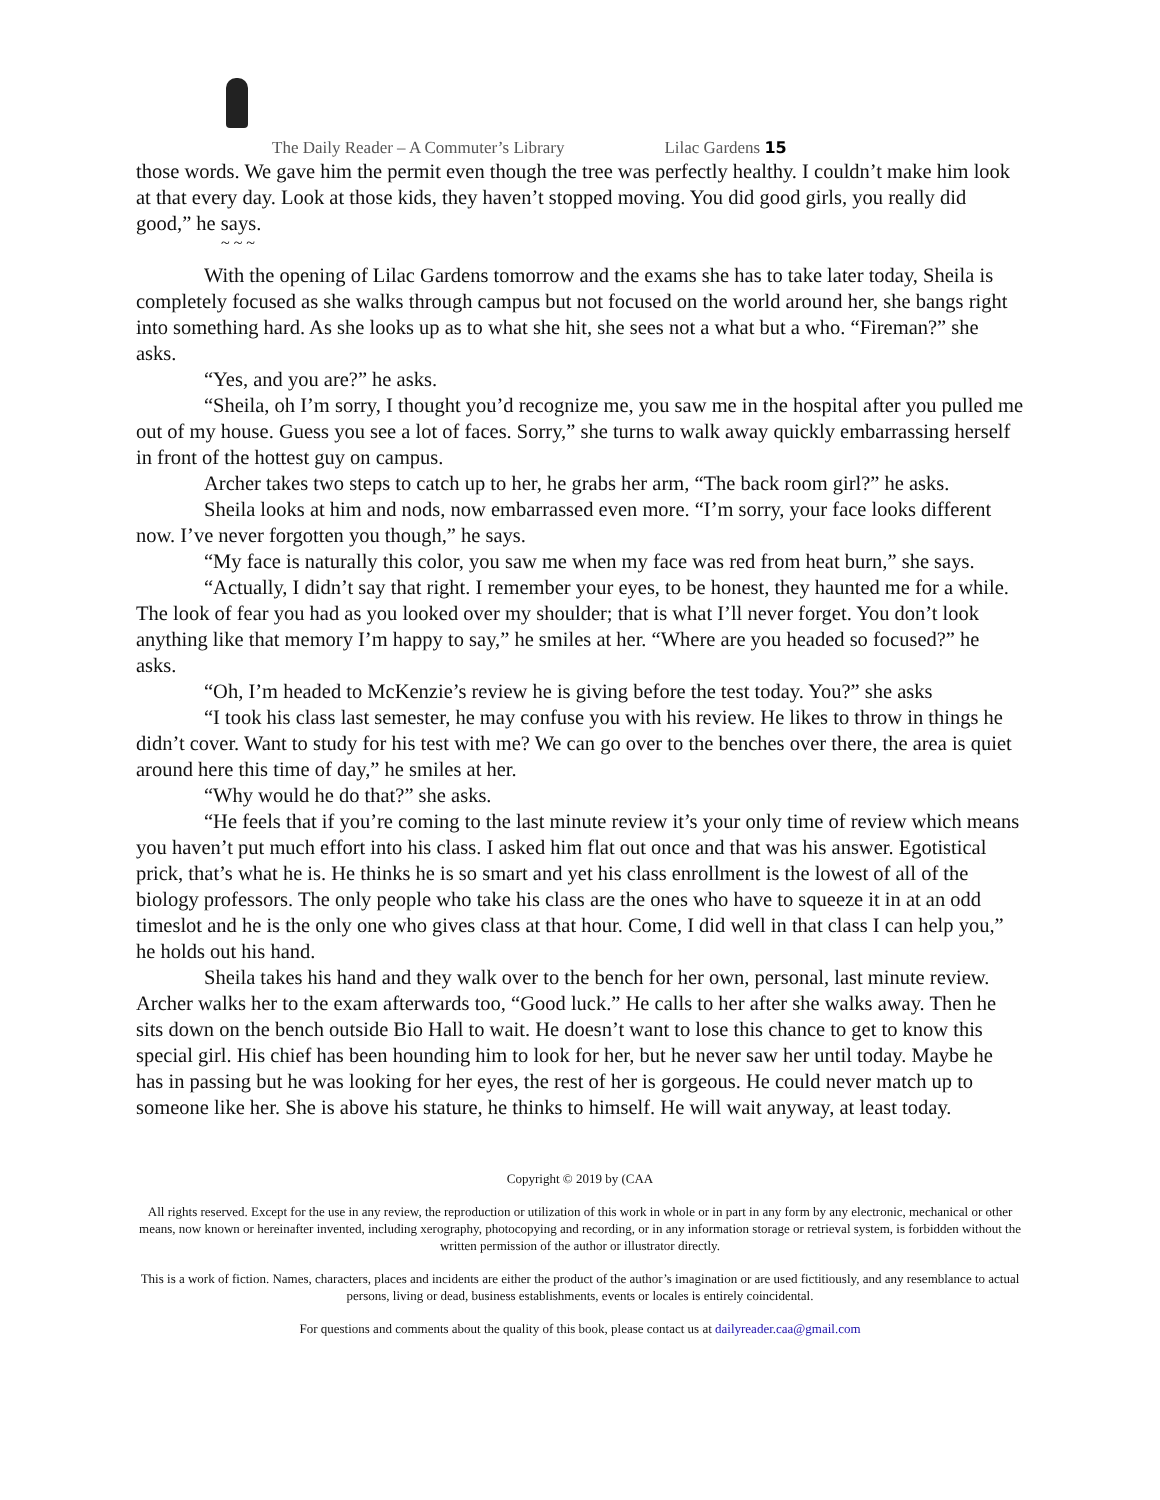The Daily Reader – A Commuter’s Library Lilac Gardens 15
those words. We gave him the permit even though the tree was perfectly healthy. I couldn’t make him look at that every day. Look at those kids, they haven’t stopped moving. You did good girls, you really did good,” he says.
~ ~ ~
With the opening of Lilac Gardens tomorrow and the exams she has to take later today, Sheila is completely focused as she walks through campus but not focused on the world around her, she bangs right into something hard. As she looks up as to what she hit, she sees not a what but a who. “Fireman?” she asks.
“Yes, and you are?” he asks.
“Sheila, oh I’m sorry, I thought you’d recognize me, you saw me in the hospital after you pulled me out of my house. Guess you see a lot of faces. Sorry,” she turns to walk away quickly embarrassing herself in front of the hottest guy on campus.
Archer takes two steps to catch up to her, he grabs her arm, “The back room girl?” he asks.
Sheila looks at him and nods, now embarrassed even more. “I’m sorry, your face looks different now. I’ve never forgotten you though,” he says.
“My face is naturally this color, you saw me when my face was red from heat burn,” she says.
“Actually, I didn’t say that right. I remember your eyes, to be honest, they haunted me for a while. The look of fear you had as you looked over my shoulder; that is what I’ll never forget. You don’t look anything like that memory I’m happy to say,” he smiles at her. “Where are you headed so focused?” he asks.
“Oh, I’m headed to McKenzie’s review he is giving before the test today. You?” she asks
“I took his class last semester, he may confuse you with his review. He likes to throw in things he didn’t cover. Want to study for his test with me? We can go over to the benches over there, the area is quiet around here this time of day,” he smiles at her.
“Why would he do that?” she asks.
“He feels that if you’re coming to the last minute review it’s your only time of review which means you haven’t put much effort into his class. I asked him flat out once and that was his answer. Egotistical prick, that’s what he is. He thinks he is so smart and yet his class enrollment is the lowest of all of the biology professors. The only people who take his class are the ones who have to squeeze it in at an odd timeslot and he is the only one who gives class at that hour. Come, I did well in that class I can help you,” he holds out his hand.
Sheila takes his hand and they walk over to the bench for her own, personal, last minute review. Archer walks her to the exam afterwards too, “Good luck.” He calls to her after she walks away. Then he sits down on the bench outside Bio Hall to wait. He doesn’t want to lose this chance to get to know this special girl. His chief has been hounding him to look for her, but he never saw her until today. Maybe he has in passing but he was looking for her eyes, the rest of her is gorgeous. He could never match up to someone like her. She is above his stature, he thinks to himself. He will wait anyway, at least today.
Copyright © 2019 by (CAA
All rights reserved. Except for the use in any review, the reproduction or utilization of this work in whole or in part in any form by any electronic, mechanical or other means, now known or hereinafter invented, including xerography, photocopying and recording, or in any information storage or retrieval system, is forbidden without the written permission of the author or illustrator directly.
This is a work of fiction. Names, characters, places and incidents are either the product of the author’s imagination or are used fictitiously, and any resemblance to actual persons, living or dead, business establishments, events or locales is entirely coincidental.
For questions and comments about the quality of this book, please contact us at dailyreader.caa@gmail.com